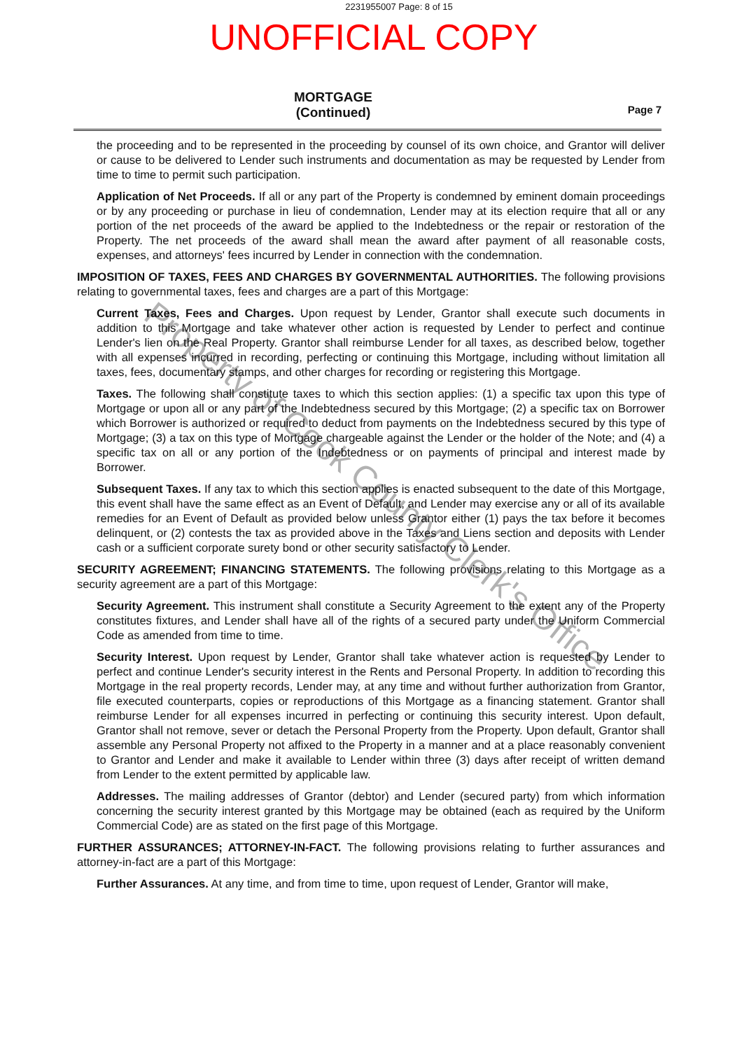2231955007 Page: 8 of 15
UNOFFICIAL COPY
MORTGAGE
(Continued)
Page 7
the proceeding and to be represented in the proceeding by counsel of its own choice, and Grantor will deliver or cause to be delivered to Lender such instruments and documentation as may be requested by Lender from time to time to permit such participation.
Application of Net Proceeds. If all or any part of the Property is condemned by eminent domain proceedings or by any proceeding or purchase in lieu of condemnation, Lender may at its election require that all or any portion of the net proceeds of the award be applied to the Indebtedness or the repair or restoration of the Property. The net proceeds of the award shall mean the award after payment of all reasonable costs, expenses, and attorneys' fees incurred by Lender in connection with the condemnation.
IMPOSITION OF TAXES, FEES AND CHARGES BY GOVERNMENTAL AUTHORITIES. The following provisions relating to governmental taxes, fees and charges are a part of this Mortgage:
Current Taxes, Fees and Charges. Upon request by Lender, Grantor shall execute such documents in addition to this Mortgage and take whatever other action is requested by Lender to perfect and continue Lender's lien on the Real Property. Grantor shall reimburse Lender for all taxes, as described below, together with all expenses incurred in recording, perfecting or continuing this Mortgage, including without limitation all taxes, fees, documentary stamps, and other charges for recording or registering this Mortgage.
Taxes. The following shall constitute taxes to which this section applies: (1) a specific tax upon this type of Mortgage or upon all or any part of the Indebtedness secured by this Mortgage; (2) a specific tax on Borrower which Borrower is authorized or required to deduct from payments on the Indebtedness secured by this type of Mortgage; (3) a tax on this type of Mortgage chargeable against the Lender or the holder of the Note; and (4) a specific tax on all or any portion of the Indebtedness or on payments of principal and interest made by Borrower.
Subsequent Taxes. If any tax to which this section applies is enacted subsequent to the date of this Mortgage, this event shall have the same effect as an Event of Default, and Lender may exercise any or all of its available remedies for an Event of Default as provided below unless Grantor either (1) pays the tax before it becomes delinquent, or (2) contests the tax as provided above in the Taxes and Liens section and deposits with Lender cash or a sufficient corporate surety bond or other security satisfactory to Lender.
SECURITY AGREEMENT; FINANCING STATEMENTS. The following provisions relating to this Mortgage as a security agreement are a part of this Mortgage:
Security Agreement. This instrument shall constitute a Security Agreement to the extent any of the Property constitutes fixtures, and Lender shall have all of the rights of a secured party under the Uniform Commercial Code as amended from time to time.
Security Interest. Upon request by Lender, Grantor shall take whatever action is requested by Lender to perfect and continue Lender's security interest in the Rents and Personal Property. In addition to recording this Mortgage in the real property records, Lender may, at any time and without further authorization from Grantor, file executed counterparts, copies or reproductions of this Mortgage as a financing statement. Grantor shall reimburse Lender for all expenses incurred in perfecting or continuing this security interest. Upon default, Grantor shall not remove, sever or detach the Personal Property from the Property. Upon default, Grantor shall assemble any Personal Property not affixed to the Property in a manner and at a place reasonably convenient to Grantor and Lender and make it available to Lender within three (3) days after receipt of written demand from Lender to the extent permitted by applicable law.
Addresses. The mailing addresses of Grantor (debtor) and Lender (secured party) from which information concerning the security interest granted by this Mortgage may be obtained (each as required by the Uniform Commercial Code) are as stated on the first page of this Mortgage.
FURTHER ASSURANCES; ATTORNEY-IN-FACT. The following provisions relating to further assurances and attorney-in-fact are a part of this Mortgage:
Further Assurances. At any time, and from time to time, upon request of Lender, Grantor will make,
Property of Cook County Clerk's Office